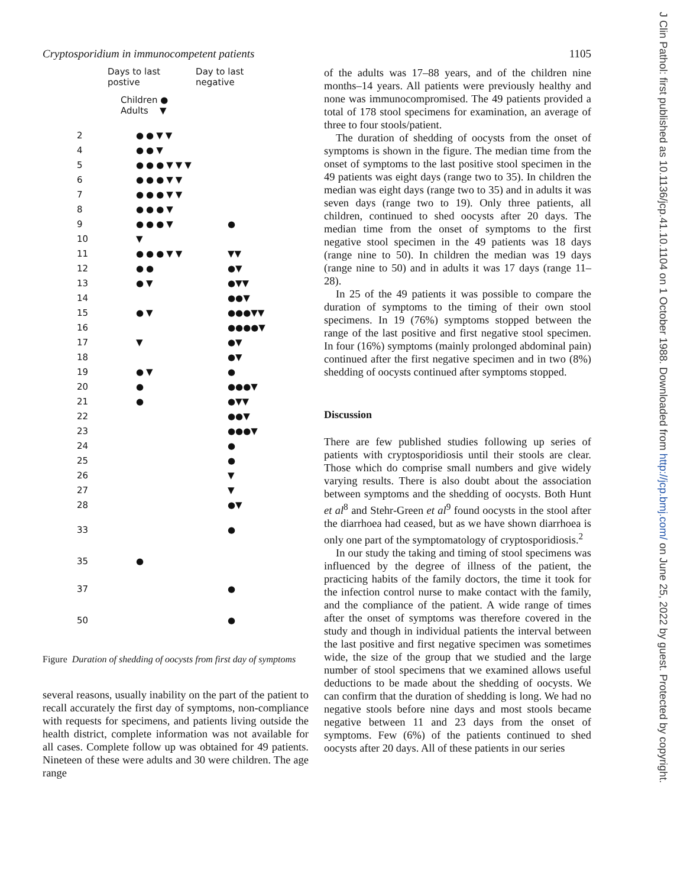Cryptosporidium in immunocompetent patients 1105
Days to last
postive
Day to last
negative
Children ●
Adults ▼
| 2 | ●●▼▼ | |
| 4 | ●●▼ | |
| 5 | ●●●▼▼▼ | |
| 6 | ●●●▼▼ | |
| 7 | ●●●▼▼ | |
| 8 | ●●●▼ | |
| 9 | ●●●▼ | ● |
| 10 | ▼ | |
| 11 | ●●●▼▼ | ▼▼ |
| 12 | ●● | ●▼ |
| 13 | ●▼ | ●▼▼ |
| 14 | | ●●▼ |
| 15 | ●▼ | ●●●▼▼ |
| 16 | | ●●●●▼ |
| 17 | ▼ | ●▼ |
| 18 | | ●▼ |
| 19 | ●▼ | ● |
| 20 | ● | ●●●▼ |
| 21 | ● | ●▼▼ |
| 22 | | ●●▼ |
| 23 | | ●●●▼ |
| 24 | | ● |
| 25 | | ● |
| 26 | | ▼ |
| 27 | | ▼ |
| 28 | | ●▼ |
| 33 | | ● |
| 35 | ● | |
| 37 | | ● |
| 50 | | ● |
Figure Duration of shedding of oocysts from first day of symptoms
several reasons, usually inability on the part of the patient to recall accurately the first day of symptoms, non-compliance with requests for specimens, and patients living outside the health district, complete information was not available for all cases. Complete follow up was obtained for 49 patients. Nineteen of these were adults and 30 were children. The age range
of the adults was 17–88 years, and of the children nine months–14 years. All patients were previously healthy and none was immunocompromised. The 49 patients provided a total of 178 stool specimens for examination, an average of three to four stools/patient.
The duration of shedding of oocysts from the onset of symptoms is shown in the figure. The median time from the onset of symptoms to the last positive stool specimen in the 49 patients was eight days (range two to 35). In children the median was eight days (range two to 35) and in adults it was seven days (range two to 19). Only three patients, all children, continued to shed oocysts after 20 days. The median time from the onset of symptoms to the first negative stool specimen in the 49 patients was 18 days (range nine to 50). In children the median was 19 days (range nine to 50) and in adults it was 17 days (range 11–28).
In 25 of the 49 patients it was possible to compare the duration of symptoms to the timing of their own stool specimens. In 19 (76%) symptoms stopped between the range of the last positive and first negative stool specimen. In four (16%) symptoms (mainly prolonged abdominal pain) continued after the first negative specimen and in two (8%) shedding of oocysts continued after symptoms stopped.
Discussion
There are few published studies following up series of patients with cryptosporidiosis until their stools are clear. Those which do comprise small numbers and give widely varying results. There is also doubt about the association between symptoms and the shedding of oocysts. Both Hunt et al<sup>8</sup> and Stehr-Green et al<sup>9</sup> found oocysts in the stool after the diarrhoea had ceased, but as we have shown diarrhoea is only one part of the symptomatology of cryptosporidiosis.<sup>2</sup>
In our study the taking and timing of stool specimens was influenced by the degree of illness of the patient, the practicing habits of the family doctors, the time it took for the infection control nurse to make contact with the family, and the compliance of the patient. A wide range of times after the onset of symptoms was therefore covered in the study and though in individual patients the interval between the last positive and first negative specimen was sometimes wide, the size of the group that we studied and the large number of stool specimens that we examined allows useful deductions to be made about the shedding of oocysts. We can confirm that the duration of shedding is long. We had no negative stools before nine days and most stools became negative between 11 and 23 days from the onset of symptoms. Few (6%) of the patients continued to shed oocysts after 20 days. All of these patients in our series
J Clin Pathol: first published as 10.1136/jcp.41.10.1104 on 1 October 1988. Downloaded from http://jcp.bmj.com/ on June 25, 2022 by guest. Protected by copyright.